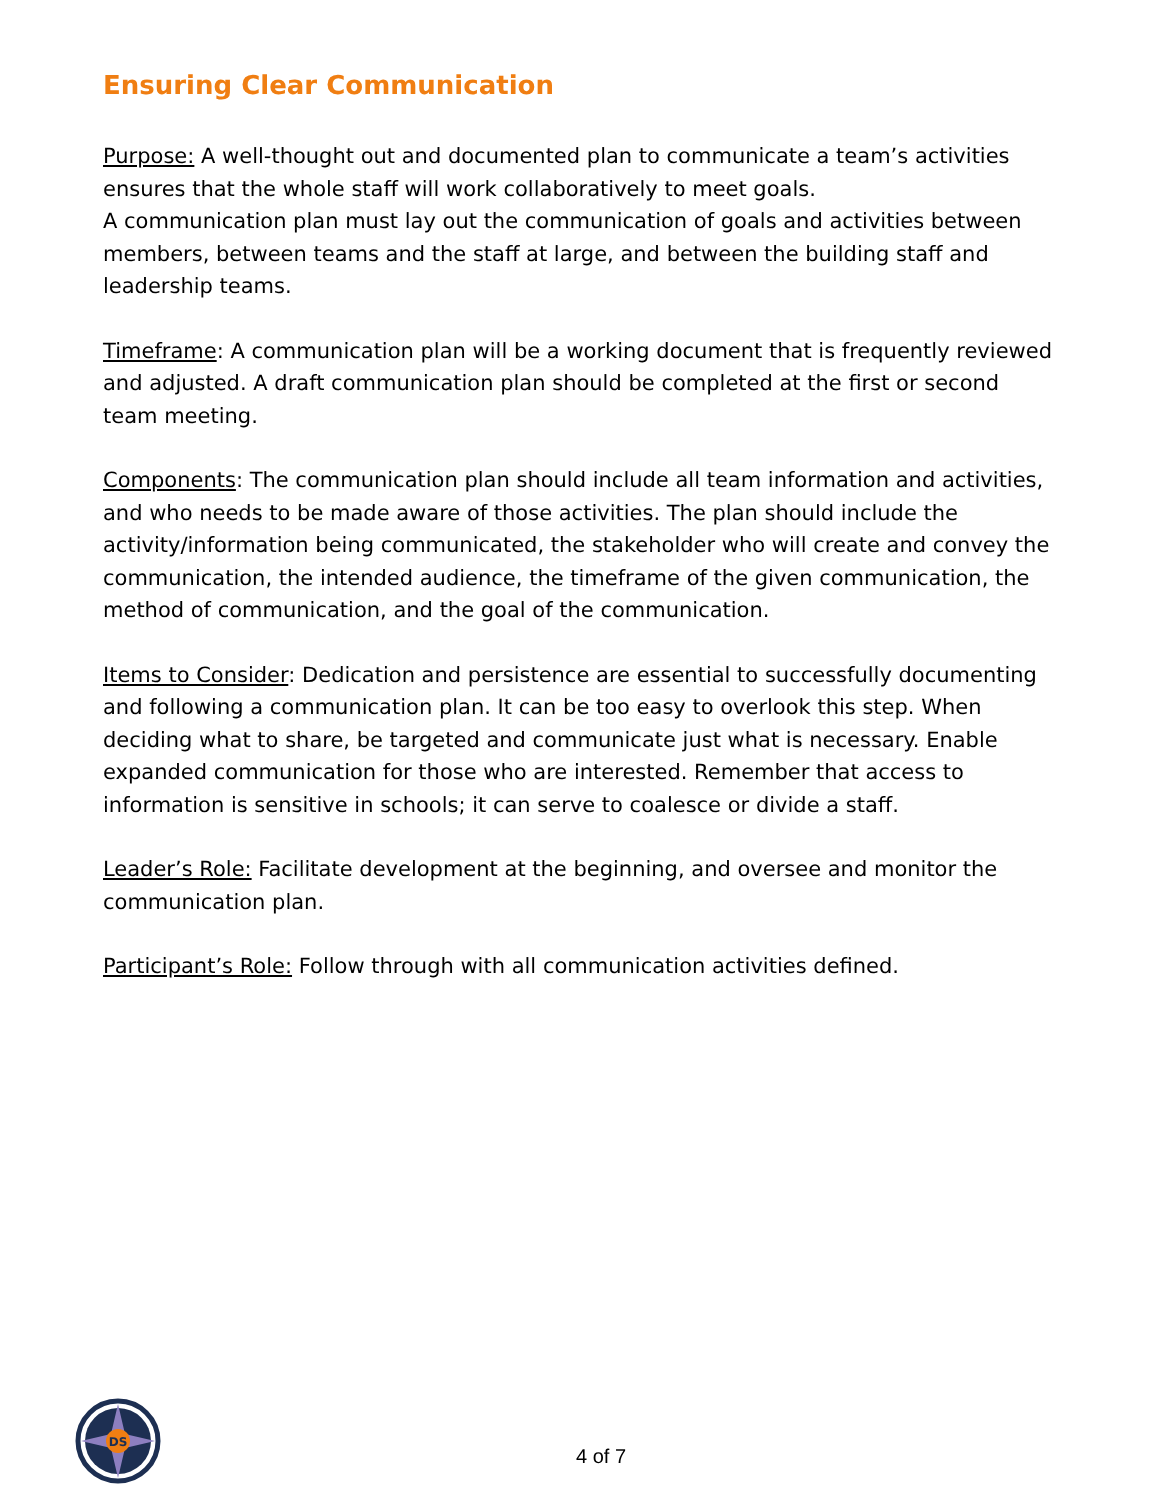Ensuring Clear Communication
Purpose: A well-thought out and documented plan to communicate a team’s activities ensures that the whole staff will work collaboratively to meet goals.
A communication plan must lay out the communication of goals and activities between members, between teams and the staff at large, and between the building staff and leadership teams.
Timeframe: A communication plan will be a working document that is frequently reviewed and adjusted. A draft communication plan should be completed at the first or second team meeting.
Components: The communication plan should include all team information and activities, and who needs to be made aware of those activities. The plan should include the activity/information being communicated, the stakeholder who will create and convey the communication, the intended audience, the timeframe of the given communication, the method of communication, and the goal of the communication.
Items to Consider: Dedication and persistence are essential to successfully documenting and following a communication plan. It can be too easy to overlook this step. When deciding what to share, be targeted and communicate just what is necessary. Enable expanded communication for those who are interested. Remember that access to information is sensitive in schools; it can serve to coalesce or divide a staff.
Leader’s Role: Facilitate development at the beginning, and oversee and monitor the communication plan.
Participant’s Role: Follow through with all communication activities defined.
DS
4 of 7